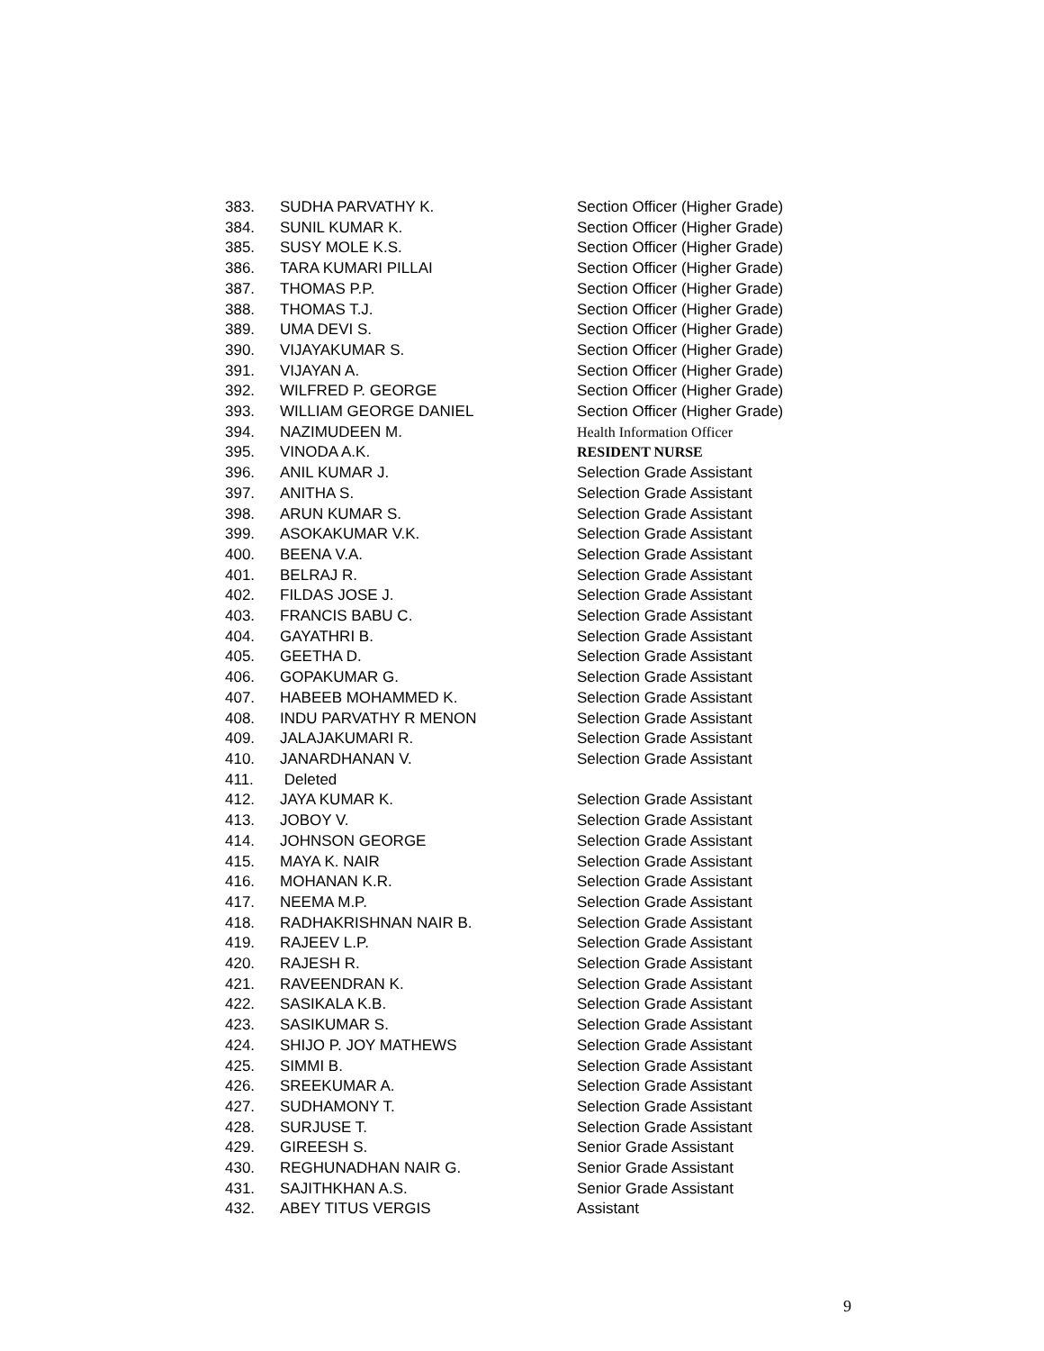| 383. | SUDHA PARVATHY K. | Section Officer (Higher Grade) |
| 384. | SUNIL KUMAR K. | Section Officer (Higher Grade) |
| 385. | SUSY MOLE K.S. | Section Officer (Higher Grade) |
| 386. | TARA KUMARI PILLAI | Section Officer (Higher Grade) |
| 387. | THOMAS P.P. | Section Officer (Higher Grade) |
| 388. | THOMAS T.J. | Section Officer (Higher Grade) |
| 389. | UMA DEVI S. | Section Officer (Higher Grade) |
| 390. | VIJAYAKUMAR S. | Section Officer (Higher Grade) |
| 391. | VIJAYAN A. | Section Officer (Higher Grade) |
| 392. | WILFRED P. GEORGE | Section Officer (Higher Grade) |
| 393. | WILLIAM GEORGE DANIEL | Section Officer (Higher Grade) |
| 394. | NAZIMUDEEN M. | Health Information Officer |
| 395. | VINODA A.K. | RESIDENT NURSE |
| 396. | ANIL KUMAR J. | Selection Grade Assistant |
| 397. | ANITHA S. | Selection Grade Assistant |
| 398. | ARUN KUMAR S. | Selection Grade Assistant |
| 399. | ASOKAKUMAR V.K. | Selection Grade Assistant |
| 400. | BEENA V.A. | Selection Grade Assistant |
| 401. | BELRAJ R. | Selection Grade Assistant |
| 402. | FILDAS JOSE J. | Selection Grade Assistant |
| 403. | FRANCIS BABU C. | Selection Grade Assistant |
| 404. | GAYATHRI B. | Selection Grade Assistant |
| 405. | GEETHA D. | Selection Grade Assistant |
| 406. | GOPAKUMAR G. | Selection Grade Assistant |
| 407. | HABEEB MOHAMMED K. | Selection Grade Assistant |
| 408. | INDU PARVATHY R MENON | Selection Grade Assistant |
| 409. | JALAJAKUMARI R. | Selection Grade Assistant |
| 410. | JANARDHANAN V. | Selection Grade Assistant |
| 411. | Deleted | |
| 412. | JAYA KUMAR K. | Selection Grade Assistant |
| 413. | JOBOY V. | Selection Grade Assistant |
| 414. | JOHNSON GEORGE | Selection Grade Assistant |
| 415. | MAYA K. NAIR | Selection Grade Assistant |
| 416. | MOHANAN K.R. | Selection Grade Assistant |
| 417. | NEEMA M.P. | Selection Grade Assistant |
| 418. | RADHAKRISHNAN NAIR B. | Selection Grade Assistant |
| 419. | RAJEEV L.P. | Selection Grade Assistant |
| 420. | RAJESH R. | Selection Grade Assistant |
| 421. | RAVEENDRAN K. | Selection Grade Assistant |
| 422. | SASIKALA K.B. | Selection Grade Assistant |
| 423. | SASIKUMAR S. | Selection Grade Assistant |
| 424. | SHIJO P. JOY MATHEWS | Selection Grade Assistant |
| 425. | SIMMI B. | Selection Grade Assistant |
| 426. | SREEKUMAR A. | Selection Grade Assistant |
| 427. | SUDHAMONY T. | Selection Grade Assistant |
| 428. | SURJUSE T. | Selection Grade Assistant |
| 429. | GIREESH S. | Senior Grade Assistant |
| 430. | REGHUNADHAN NAIR G. | Senior Grade Assistant |
| 431. | SAJITHKHAN A.S. | Senior Grade Assistant |
| 432. | ABEY TITUS VERGIS | Assistant |
9